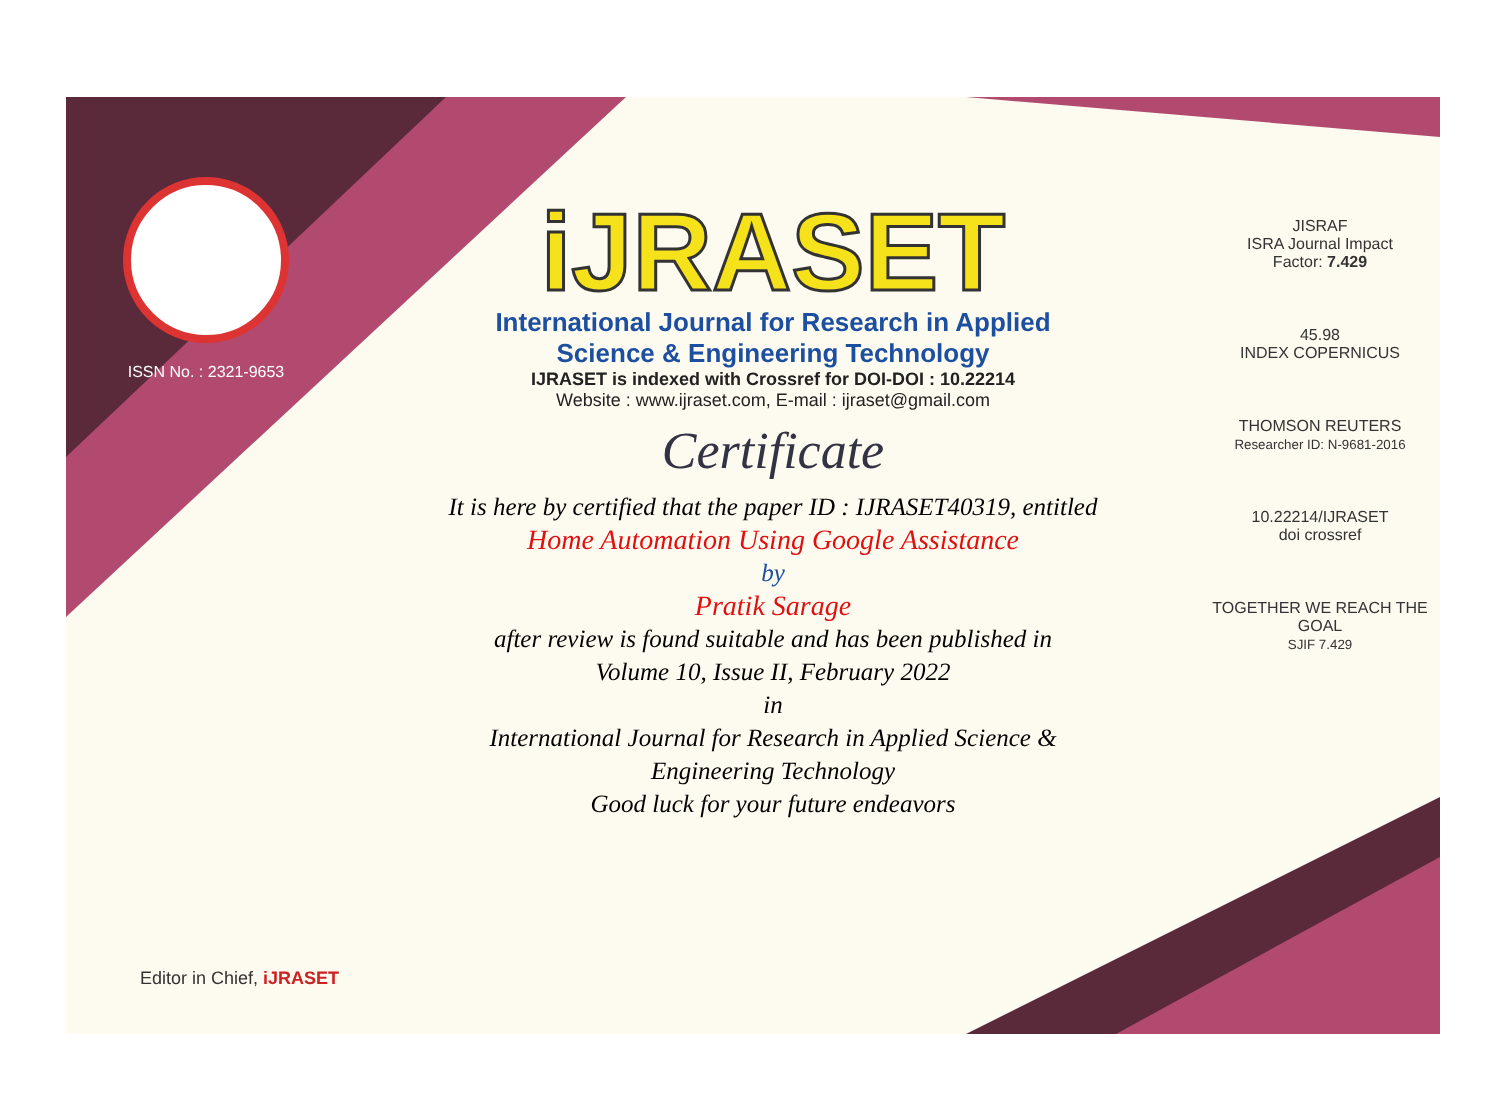ISSN No. : 2321-9653
iJRASET
International Journal for Research in Applied
Science & Engineering Technology
IJRASET is indexed with Crossref for DOI-DOI : 10.22214
Website : www.ijraset.com, E-mail : ijraset@gmail.com
Certificate
It is here by certified that the paper ID : IJRASET40319, entitled
Home Automation Using Google Assistance
by
Pratik Sarage
after review is found suitable and has been published in
Volume 10, Issue II, February 2022
in
International Journal for Research in Applied Science &
Engineering Technology
Good luck for your future endeavors
JISRAF
ISRA Journal Impact
Factor: 7.429
45.98
INDEX COPERNICUS
THOMSON REUTERS
Researcher ID: N-9681-2016
10.22214/IJRASET
doi crossref
TOGETHER WE REACH THE GOAL
SJIF 7.429
Editor in Chief, iJRASET